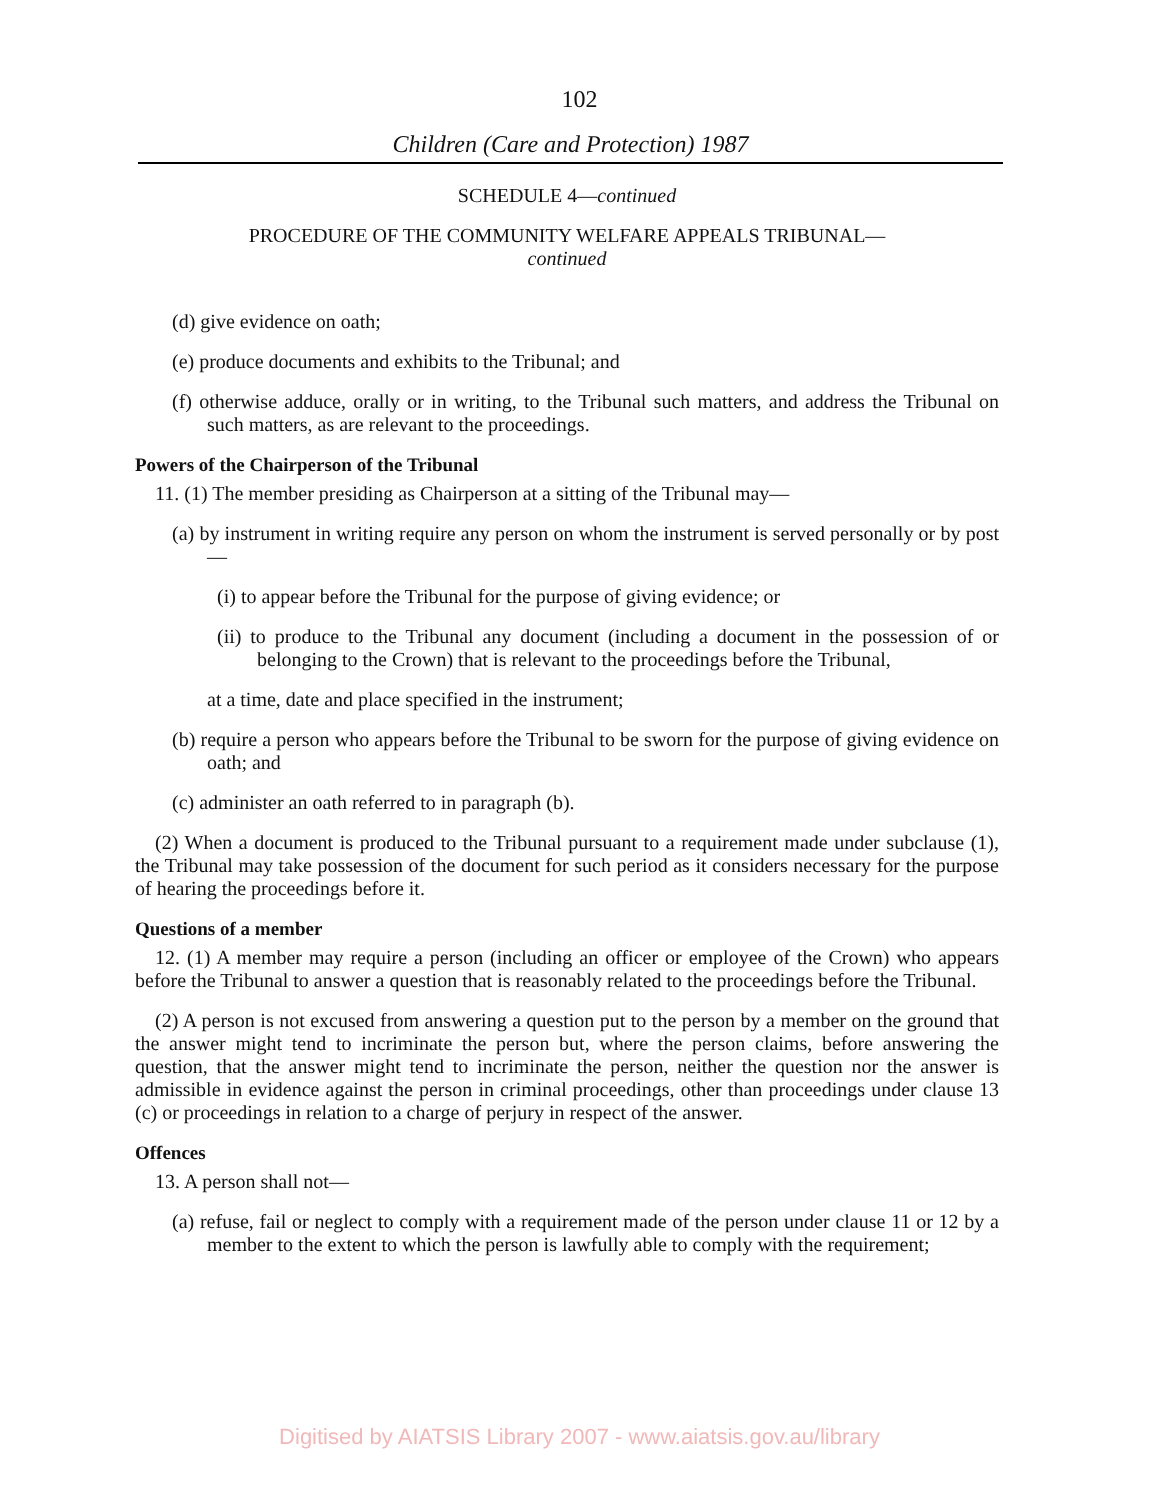102
Children (Care and Protection) 1987
SCHEDULE 4—continued
PROCEDURE OF THE COMMUNITY WELFARE APPEALS TRIBUNAL—
continued
(d) give evidence on oath;
(e) produce documents and exhibits to the Tribunal; and
(f) otherwise adduce, orally or in writing, to the Tribunal such matters, and address the Tribunal on such matters, as are relevant to the proceedings.
Powers of the Chairperson of the Tribunal
11. (1) The member presiding as Chairperson at a sitting of the Tribunal may—
(a) by instrument in writing require any person on whom the instrument is served personally or by post—
(i) to appear before the Tribunal for the purpose of giving evidence; or
(ii) to produce to the Tribunal any document (including a document in the possession of or belonging to the Crown) that is relevant to the proceedings before the Tribunal,
at a time, date and place specified in the instrument;
(b) require a person who appears before the Tribunal to be sworn for the purpose of giving evidence on oath; and
(c) administer an oath referred to in paragraph (b).
(2) When a document is produced to the Tribunal pursuant to a requirement made under subclause (1), the Tribunal may take possession of the document for such period as it considers necessary for the purpose of hearing the proceedings before it.
Questions of a member
12. (1) A member may require a person (including an officer or employee of the Crown) who appears before the Tribunal to answer a question that is reasonably related to the proceedings before the Tribunal.
(2) A person is not excused from answering a question put to the person by a member on the ground that the answer might tend to incriminate the person but, where the person claims, before answering the question, that the answer might tend to incriminate the person, neither the question nor the answer is admissible in evidence against the person in criminal proceedings, other than proceedings under clause 13 (c) or proceedings in relation to a charge of perjury in respect of the answer.
Offences
13. A person shall not—
(a) refuse, fail or neglect to comply with a requirement made of the person under clause 11 or 12 by a member to the extent to which the person is lawfully able to comply with the requirement;
Digitised by AIATSIS Library 2007 - www.aiatsis.gov.au/library